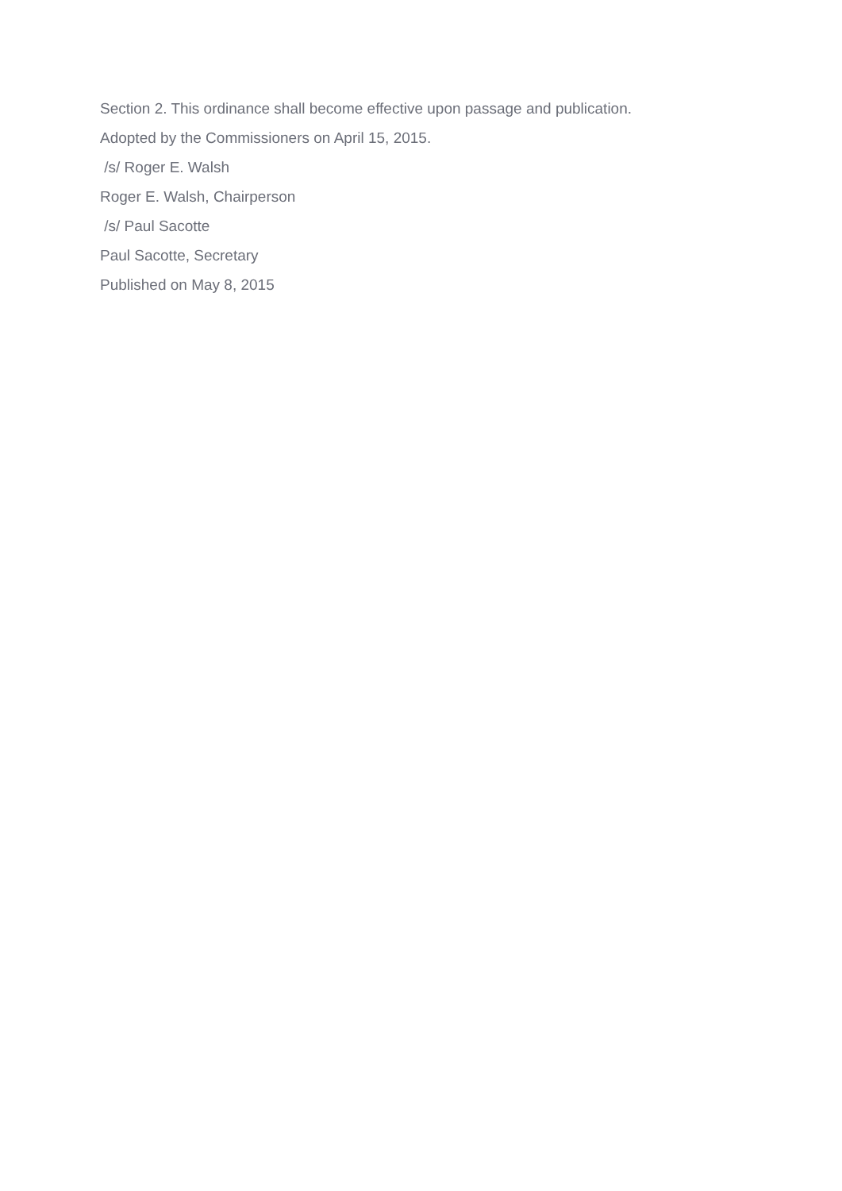Section 2. This ordinance shall become effective upon passage and publication.
Adopted by the Commissioners on April 15, 2015.
/s/ Roger E. Walsh
Roger E. Walsh, Chairperson
/s/ Paul Sacotte
Paul Sacotte, Secretary
Published on May 8, 2015